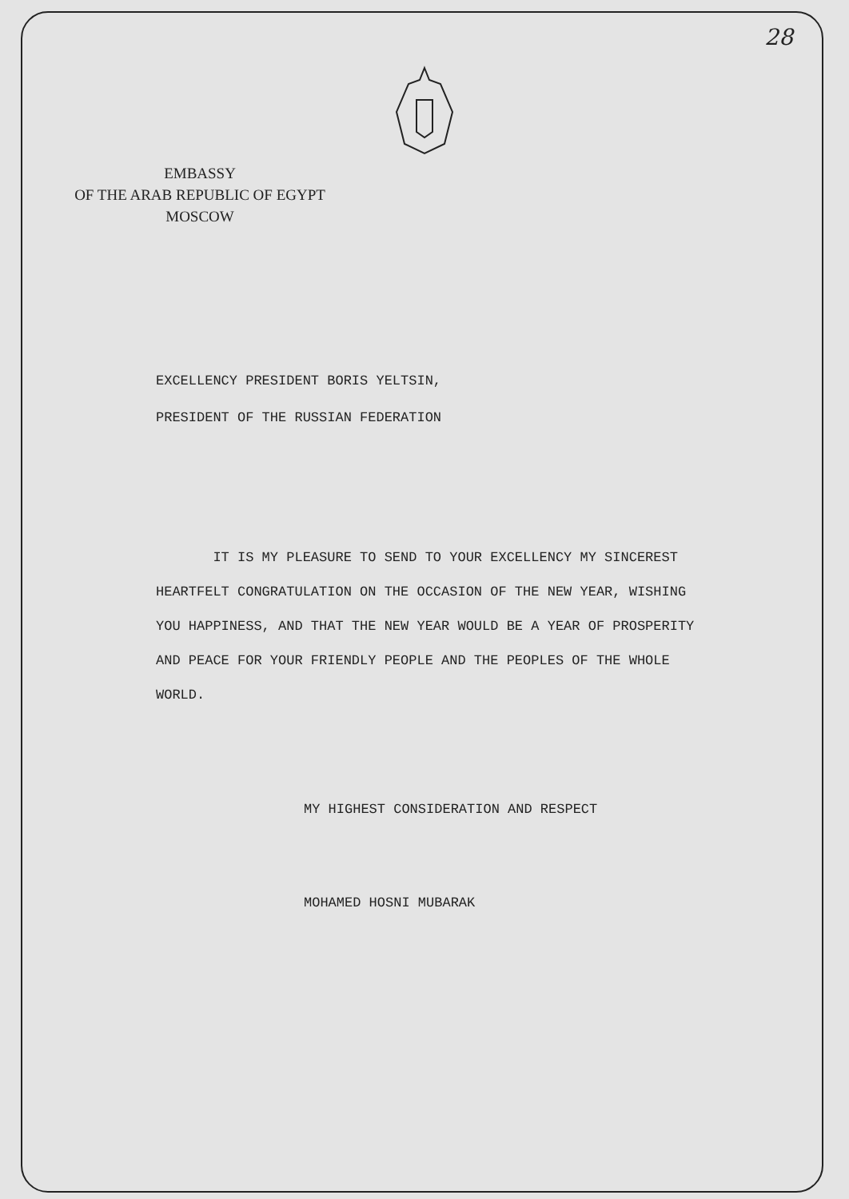28
EMBASSY
OF THE ARAB REPUBLIC OF EGYPT
MOSCOW
EXCELLENCY PRESIDENT BORIS YELTSIN,
PRESIDENT OF THE RUSSIAN FEDERATION
IT IS MY PLEASURE TO SEND TO YOUR EXCELLENCY MY SINCEREST HEARTFELT CONGRATULATION ON THE OCCASION OF THE NEW YEAR, WISHING YOU HAPPINESS, AND THAT THE NEW YEAR WOULD BE A YEAR OF PROSPERITY AND PEACE FOR YOUR FRIENDLY PEOPLE AND THE PEOPLES OF THE WHOLE WORLD.
MY HIGHEST CONSIDERATION AND RESPECT
MOHAMED HOSNI MUBARAK